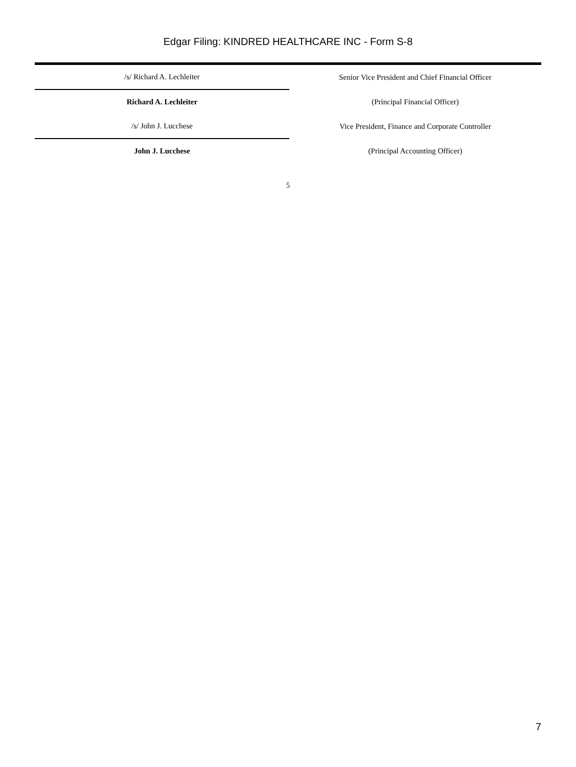Edgar Filing: KINDRED HEALTHCARE INC - Form S-8
| /s/ Richard A. Lechleiter | Senior Vice President and Chief Financial Officer |
| Richard A. Lechleiter | (Principal Financial Officer) |
| /s/ John J. Lucchese | Vice President, Finance and Corporate Controller |
| John J. Lucchese | (Principal Accounting Officer) |
5
7